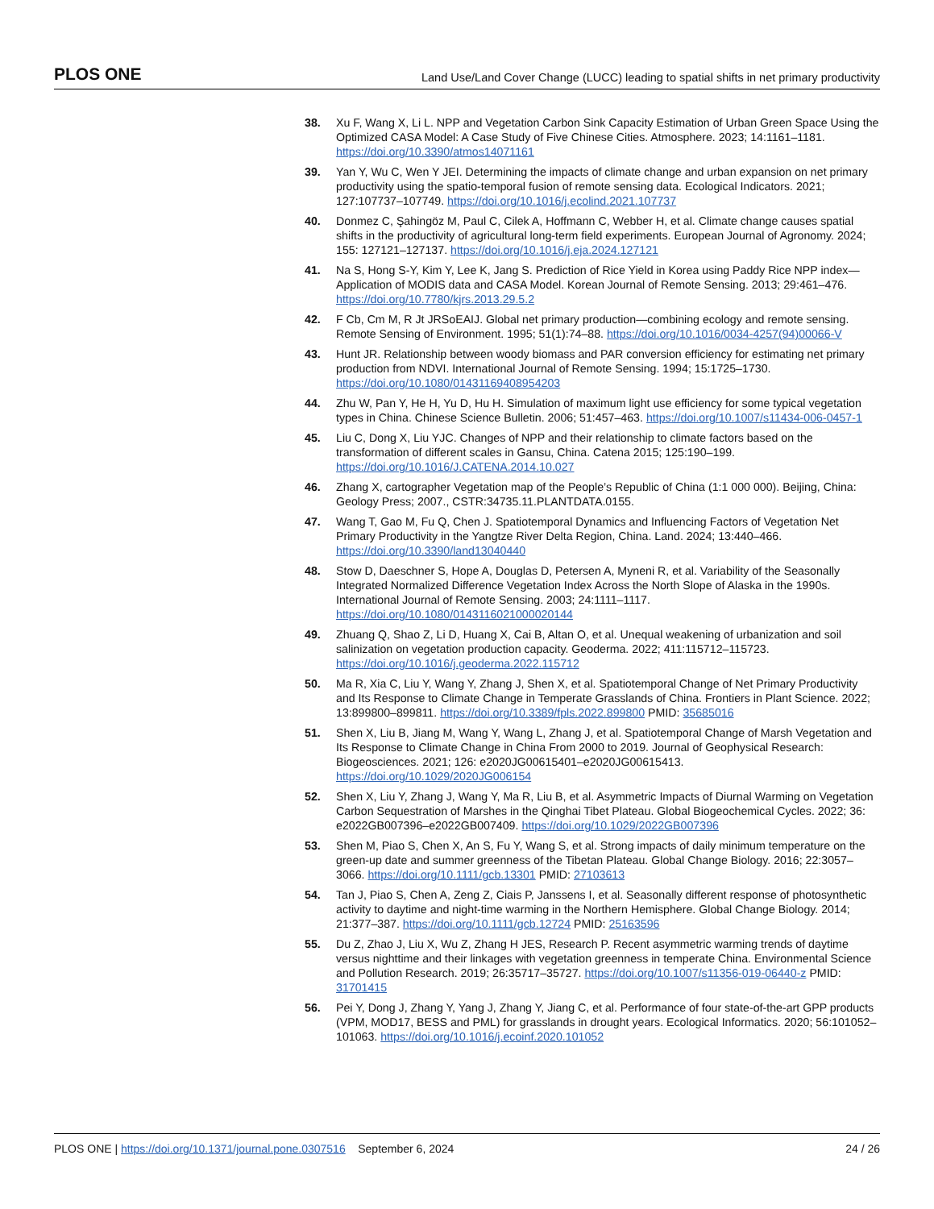PLOS ONE Land Use/Land Cover Change (LUCC) leading to spatial shifts in net primary productivity
38. Xu F, Wang X, Li L. NPP and Vegetation Carbon Sink Capacity Estimation of Urban Green Space Using the Optimized CASA Model: A Case Study of Five Chinese Cities. Atmosphere. 2023; 14:1161–1181. https://doi.org/10.3390/atmos14071161
39. Yan Y, Wu C, Wen Y JEI. Determining the impacts of climate change and urban expansion on net primary productivity using the spatio-temporal fusion of remote sensing data. Ecological Indicators. 2021; 127:107737–107749. https://doi.org/10.1016/j.ecolind.2021.107737
40. Donmez C, Şahingöz M, Paul C, Cilek A, Hoffmann C, Webber H, et al. Climate change causes spatial shifts in the productivity of agricultural long-term field experiments. European Journal of Agronomy. 2024; 155: 127121–127137. https://doi.org/10.1016/j.eja.2024.127121
41. Na S, Hong S-Y, Kim Y, Lee K, Jang S. Prediction of Rice Yield in Korea using Paddy Rice NPP index—Application of MODIS data and CASA Model. Korean Journal of Remote Sensing. 2013; 29:461–476. https://doi.org/10.7780/kjrs.2013.29.5.2
42. F Cb, Cm M, R Jt JRSoEAIJ. Global net primary production—combining ecology and remote sensing. Remote Sensing of Environment. 1995; 51(1):74–88. https://doi.org/10.1016/0034-4257(94)00066-V
43. Hunt JR. Relationship between woody biomass and PAR conversion efficiency for estimating net primary production from NDVI. International Journal of Remote Sensing. 1994; 15:1725–1730. https://doi.org/10.1080/01431169408954203
44. Zhu W, Pan Y, He H, Yu D, Hu H. Simulation of maximum light use efficiency for some typical vegetation types in China. Chinese Science Bulletin. 2006; 51:457–463. https://doi.org/10.1007/s11434-006-0457-1
45. Liu C, Dong X, Liu YJC. Changes of NPP and their relationship to climate factors based on the transformation of different scales in Gansu, China. Catena 2015; 125:190–199. https://doi.org/10.1016/J.CATENA.2014.10.027
46. Zhang X, cartographer Vegetation map of the People’s Republic of China (1:1 000 000). Beijing, China: Geology Press; 2007., CSTR:34735.11.PLANTDATA.0155.
47. Wang T, Gao M, Fu Q, Chen J. Spatiotemporal Dynamics and Influencing Factors of Vegetation Net Primary Productivity in the Yangtze River Delta Region, China. Land. 2024; 13:440–466. https://doi.org/10.3390/land13040440
48. Stow D, Daeschner S, Hope A, Douglas D, Petersen A, Myneni R, et al. Variability of the Seasonally Integrated Normalized Difference Vegetation Index Across the North Slope of Alaska in the 1990s. International Journal of Remote Sensing. 2003; 24:1111–1117. https://doi.org/10.1080/0143116021000020144
49. Zhuang Q, Shao Z, Li D, Huang X, Cai B, Altan O, et al. Unequal weakening of urbanization and soil salinization on vegetation production capacity. Geoderma. 2022; 411:115712–115723. https://doi.org/10.1016/j.geoderma.2022.115712
50. Ma R, Xia C, Liu Y, Wang Y, Zhang J, Shen X, et al. Spatiotemporal Change of Net Primary Productivity and Its Response to Climate Change in Temperate Grasslands of China. Frontiers in Plant Science. 2022; 13:899800–899811. https://doi.org/10.3389/fpls.2022.899800 PMID: 35685016
51. Shen X, Liu B, Jiang M, Wang Y, Wang L, Zhang J, et al. Spatiotemporal Change of Marsh Vegetation and Its Response to Climate Change in China From 2000 to 2019. Journal of Geophysical Research: Biogeosciences. 2021; 126: e2020JG00615401–e2020JG00615413. https://doi.org/10.1029/2020JG006154
52. Shen X, Liu Y, Zhang J, Wang Y, Ma R, Liu B, et al. Asymmetric Impacts of Diurnal Warming on Vegetation Carbon Sequestration of Marshes in the Qinghai Tibet Plateau. Global Biogeochemical Cycles. 2022; 36: e2022GB007396–e2022GB007409. https://doi.org/10.1029/2022GB007396
53. Shen M, Piao S, Chen X, An S, Fu Y, Wang S, et al. Strong impacts of daily minimum temperature on the green-up date and summer greenness of the Tibetan Plateau. Global Change Biology. 2016; 22:3057–3066. https://doi.org/10.1111/gcb.13301 PMID: 27103613
54. Tan J, Piao S, Chen A, Zeng Z, Ciais P, Janssens I, et al. Seasonally different response of photosynthetic activity to daytime and night-time warming in the Northern Hemisphere. Global Change Biology. 2014; 21:377–387. https://doi.org/10.1111/gcb.12724 PMID: 25163596
55. Du Z, Zhao J, Liu X, Wu Z, Zhang H JES, Research P. Recent asymmetric warming trends of daytime versus nighttime and their linkages with vegetation greenness in temperate China. Environmental Science and Pollution Research. 2019; 26:35717–35727. https://doi.org/10.1007/s11356-019-06440-z PMID: 31701415
56. Pei Y, Dong J, Zhang Y, Yang J, Zhang Y, Jiang C, et al. Performance of four state-of-the-art GPP products (VPM, MOD17, BESS and PML) for grasslands in drought years. Ecological Informatics. 2020; 56:101052–101063. https://doi.org/10.1016/j.ecoinf.2020.101052
PLOS ONE | https://doi.org/10.1371/journal.pone.0307516 September 6, 2024 24 / 26